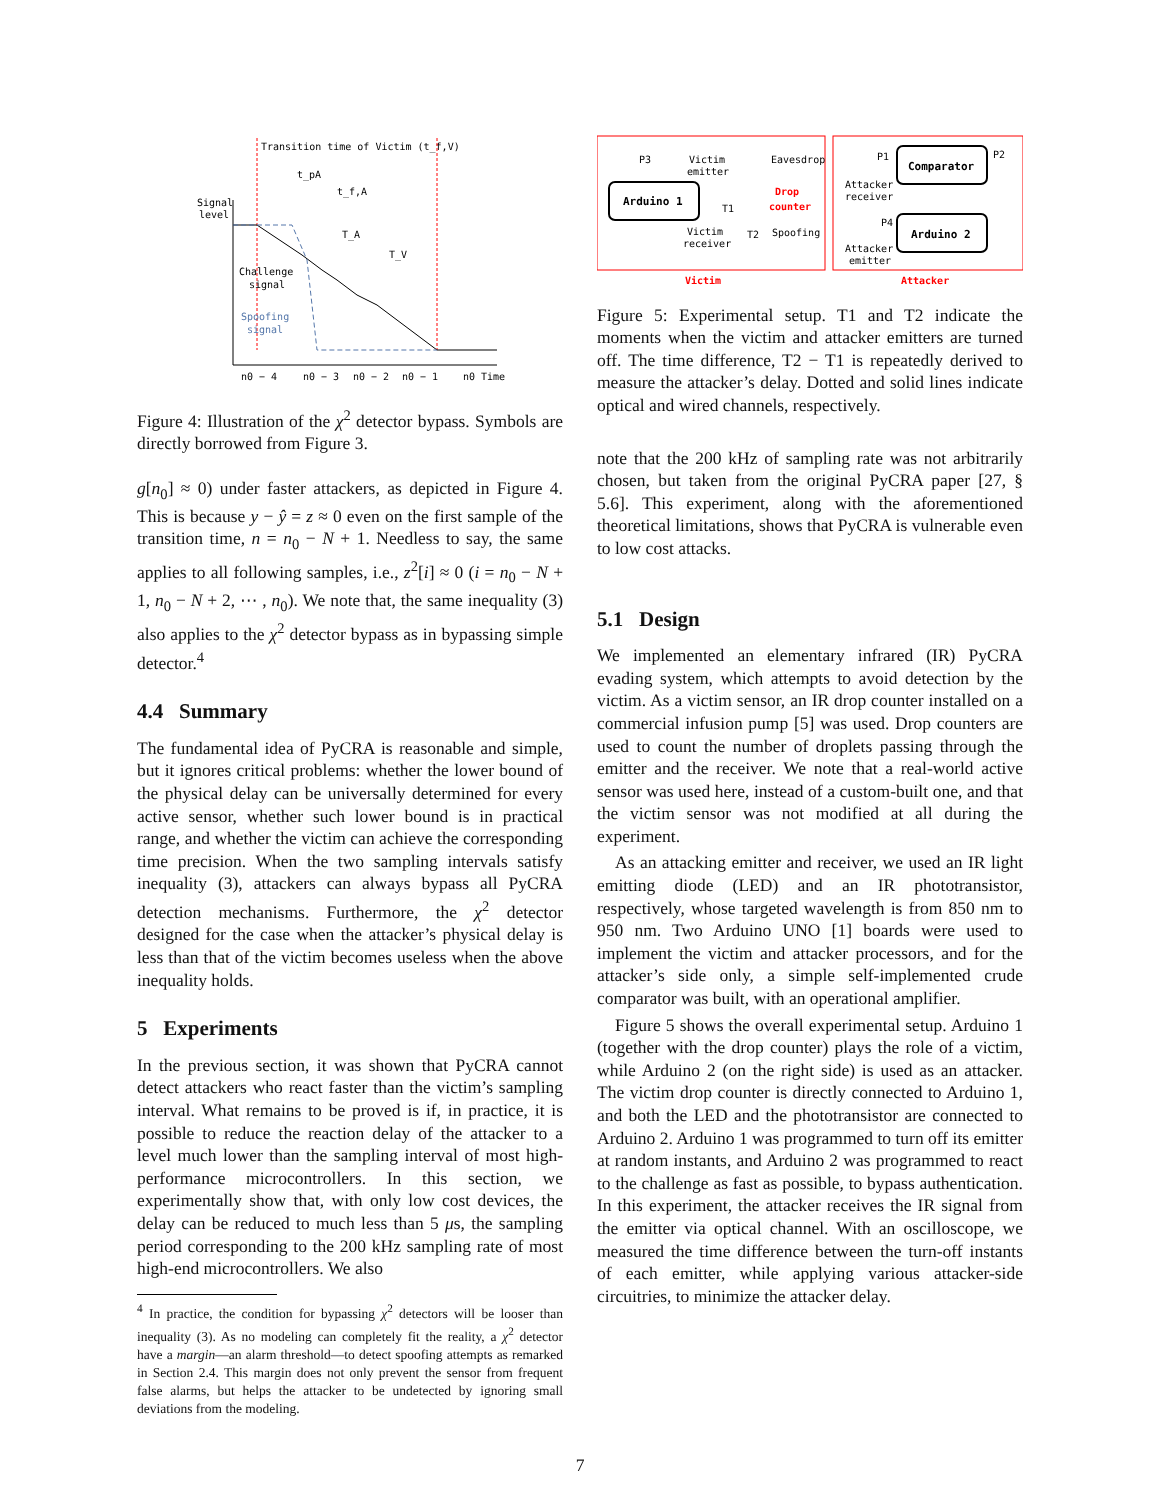Transition time of Victim (t_f,V)
Signal
level
t_pA
t_f,A
T_A
T_V
Challenge
signal
Spoofing
signal
n0 − 4
n0 − 3
n0 − 2
n0 − 1
n0 Time
Figure 4: Illustration of the χ<sup>2</sup> detector bypass. Symbols are directly borrowed from Figure 3.
g[n<sub>0</sub>] ≈ 0) under faster attackers, as depicted in Figure 4. This is because y − ŷ = z ≈ 0 even on the first sample of the transition time, n = n<sub>0</sub> − N + 1. Needless to say, the same applies to all following samples, i.e., z<sup>2</sup>[i] ≈ 0 (i = n<sub>0</sub> − N + 1, n<sub>0</sub> − N + 2, ⋯ , n<sub>0</sub>). We note that, the same inequality (3) also applies to the χ<sup>2</sup> detector bypass as in bypassing simple detector.<sup>4</sup>
4.4 Summary
The fundamental idea of PyCRA is reasonable and simple, but it ignores critical problems: whether the lower bound of the physical delay can be universally determined for every active sensor, whether such lower bound is in practical range, and whether the victim can achieve the corresponding time precision. When the two sampling intervals satisfy inequality (3), attackers can always bypass all PyCRA detection mechanisms. Furthermore, the χ<sup>2</sup> detector designed for the case when the attacker’s physical delay is less than that of the victim becomes useless when the above inequality holds.
5 Experiments
In the previous section, it was shown that PyCRA cannot detect attackers who react faster than the victim’s sampling interval. What remains to be proved is if, in practice, it is possible to reduce the reaction delay of the attacker to a level much lower than the sampling interval of most high-performance microcontrollers. In this section, we experimentally show that, with only low cost devices, the delay can be reduced to much less than 5 μs, the sampling period corresponding to the 200 kHz sampling rate of most high-end microcontrollers. We also
<sup>4</sup> In practice, the condition for bypassing χ<sup>2</sup> detectors will be looser than inequality (3). As no modeling can completely fit the reality, a χ<sup>2</sup> detector have a margin—an alarm threshold—to detect spoofing attempts as remarked in Section 2.4. This margin does not only prevent the sensor from frequent false alarms, but helps the attacker to be undetected by ignoring small deviations from the modeling.
P3
Victim
emitter
Eavesdrop
Arduino 1
Drop
counter
T1
T2
Spoofing
Victim
receiver
Attacker
receiver
P1
P2
Comparator
P4
Arduino 2
Attacker
emitter
Victim
Attacker
Figure 5: Experimental setup. T1 and T2 indicate the moments when the victim and attacker emitters are turned off. The time difference, T2 − T1 is repeatedly derived to measure the attacker’s delay. Dotted and solid lines indicate optical and wired channels, respectively.
note that the 200 kHz of sampling rate was not arbitrarily chosen, but taken from the original PyCRA paper [27, § 5.6]. This experiment, along with the aforementioned theoretical limitations, shows that PyCRA is vulnerable even to low cost attacks.
5.1 Design
We implemented an elementary infrared (IR) PyCRA evading system, which attempts to avoid detection by the victim. As a victim sensor, an IR drop counter installed on a commercial infusion pump [5] was used. Drop counters are used to count the number of droplets passing through the emitter and the receiver. We note that a real-world active sensor was used here, instead of a custom-built one, and that the victim sensor was not modified at all during the experiment.
As an attacking emitter and receiver, we used an IR light emitting diode (LED) and an IR phototransistor, respectively, whose targeted wavelength is from 850 nm to 950 nm. Two Arduino UNO [1] boards were used to implement the victim and attacker processors, and for the attacker’s side only, a simple self-implemented crude comparator was built, with an operational amplifier.
Figure 5 shows the overall experimental setup. Arduino 1 (together with the drop counter) plays the role of a victim, while Arduino 2 (on the right side) is used as an attacker. The victim drop counter is directly connected to Arduino 1, and both the LED and the phototransistor are connected to Arduino 2. Arduino 1 was programmed to turn off its emitter at random instants, and Arduino 2 was programmed to react to the challenge as fast as possible, to bypass authentication. In this experiment, the attacker receives the IR signal from the emitter via optical channel. With an oscilloscope, we measured the time difference between the turn-off instants of each emitter, while applying various attacker-side circuitries, to minimize the attacker delay.
7